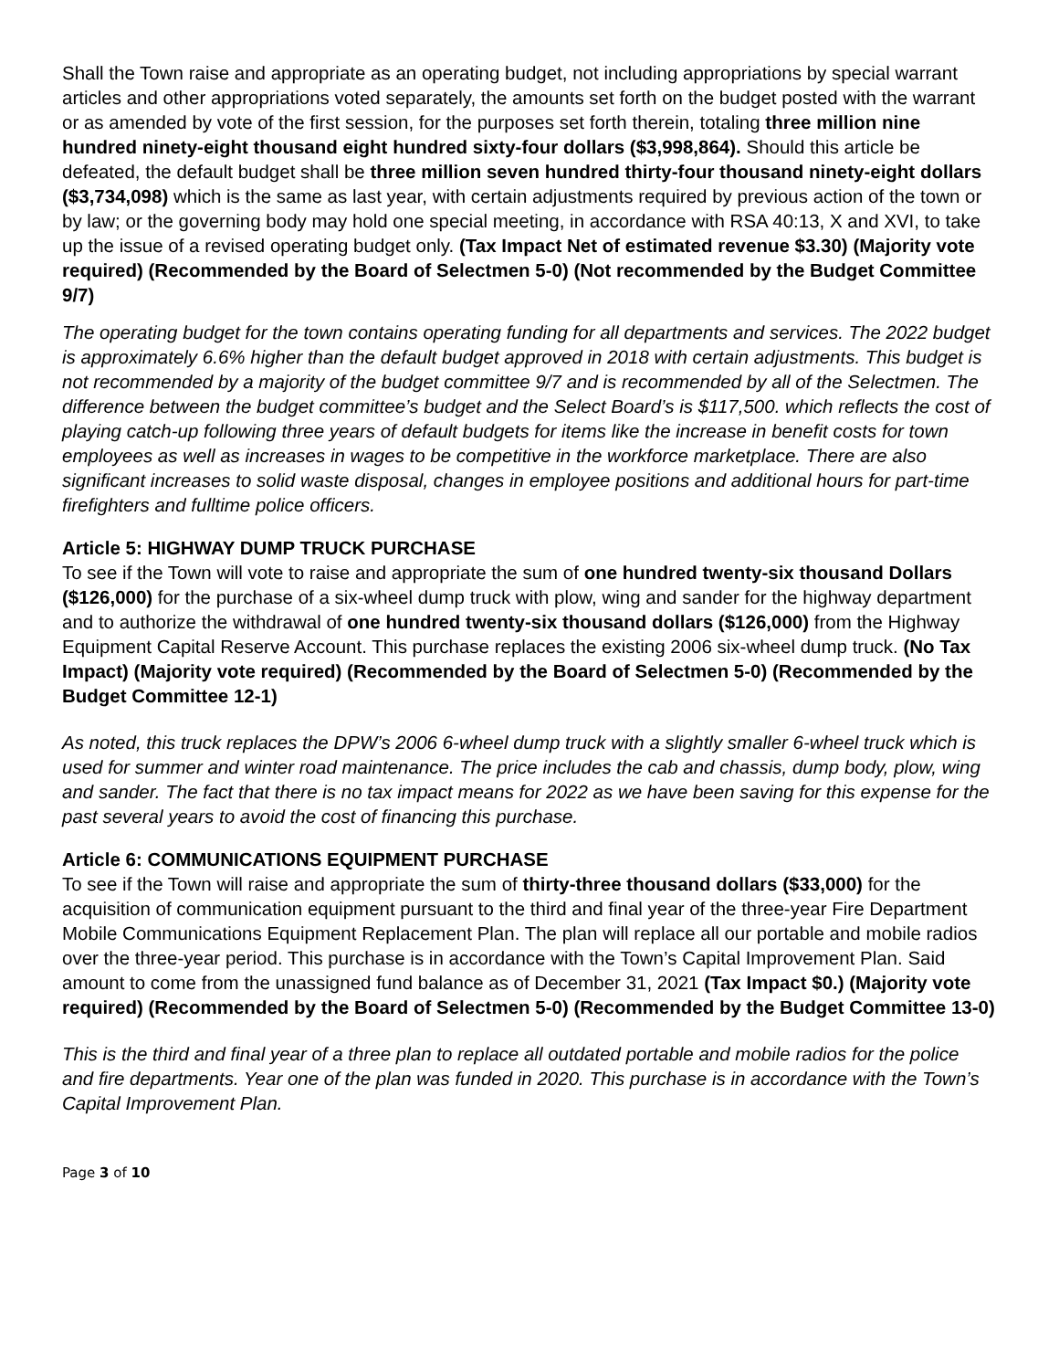Shall the Town raise and appropriate as an operating budget, not including appropriations by special warrant articles and other appropriations voted separately, the amounts set forth on the budget posted with the warrant or as amended by vote of the first session, for the purposes set forth therein, totaling three million nine hundred ninety-eight thousand eight hundred sixty-four dollars ($3,998,864). Should this article be defeated, the default budget shall be three million seven hundred thirty-four thousand ninety-eight dollars ($3,734,098) which is the same as last year, with certain adjustments required by previous action of the town or by law; or the governing body may hold one special meeting, in accordance with RSA 40:13, X and XVI, to take up the issue of a revised operating budget only. (Tax Impact Net of estimated revenue $3.30) (Majority vote required) (Recommended by the Board of Selectmen 5-0) (Not recommended by the Budget Committee 9/7)
The operating budget for the town contains operating funding for all departments and services. The 2022 budget is approximately 6.6% higher than the default budget approved in 2018 with certain adjustments. This budget is not recommended by a majority of the budget committee 9/7 and is recommended by all of the Selectmen. The difference between the budget committee’s budget and the Select Board’s is $117,500. which reflects the cost of playing catch-up following three years of default budgets for items like the increase in benefit costs for town employees as well as increases in wages to be competitive in the workforce marketplace. There are also significant increases to solid waste disposal, changes in employee positions and additional hours for part-time firefighters and fulltime police officers.
Article 5: HIGHWAY DUMP TRUCK PURCHASE
To see if the Town will vote to raise and appropriate the sum of one hundred twenty-six thousand Dollars ($126,000) for the purchase of a six-wheel dump truck with plow, wing and sander for the highway department and to authorize the withdrawal of one hundred twenty-six thousand dollars ($126,000) from the Highway Equipment Capital Reserve Account. This purchase replaces the existing 2006 six-wheel dump truck. (No Tax Impact) (Majority vote required) (Recommended by the Board of Selectmen 5-0) (Recommended by the Budget Committee 12-1)
As noted, this truck replaces the DPW’s 2006 6-wheel dump truck with a slightly smaller 6-wheel truck which is used for summer and winter road maintenance. The price includes the cab and chassis, dump body, plow, wing and sander. The fact that there is no tax impact means for 2022 as we have been saving for this expense for the past several years to avoid the cost of financing this purchase.
Article 6: COMMUNICATIONS EQUIPMENT PURCHASE
To see if the Town will raise and appropriate the sum of thirty-three thousand dollars ($33,000) for the acquisition of communication equipment pursuant to the third and final year of the three-year Fire Department Mobile Communications Equipment Replacement Plan. The plan will replace all our portable and mobile radios over the three-year period. This purchase is in accordance with the Town’s Capital Improvement Plan. Said amount to come from the unassigned fund balance as of December 31, 2021 (Tax Impact $0.) (Majority vote required) (Recommended by the Board of Selectmen 5-0) (Recommended by the Budget Committee 13-0)
This is the third and final year of a three plan to replace all outdated portable and mobile radios for the police and fire departments. Year one of the plan was funded in 2020. This purchase is in accordance with the Town’s Capital Improvement Plan.
Page 3 of 10